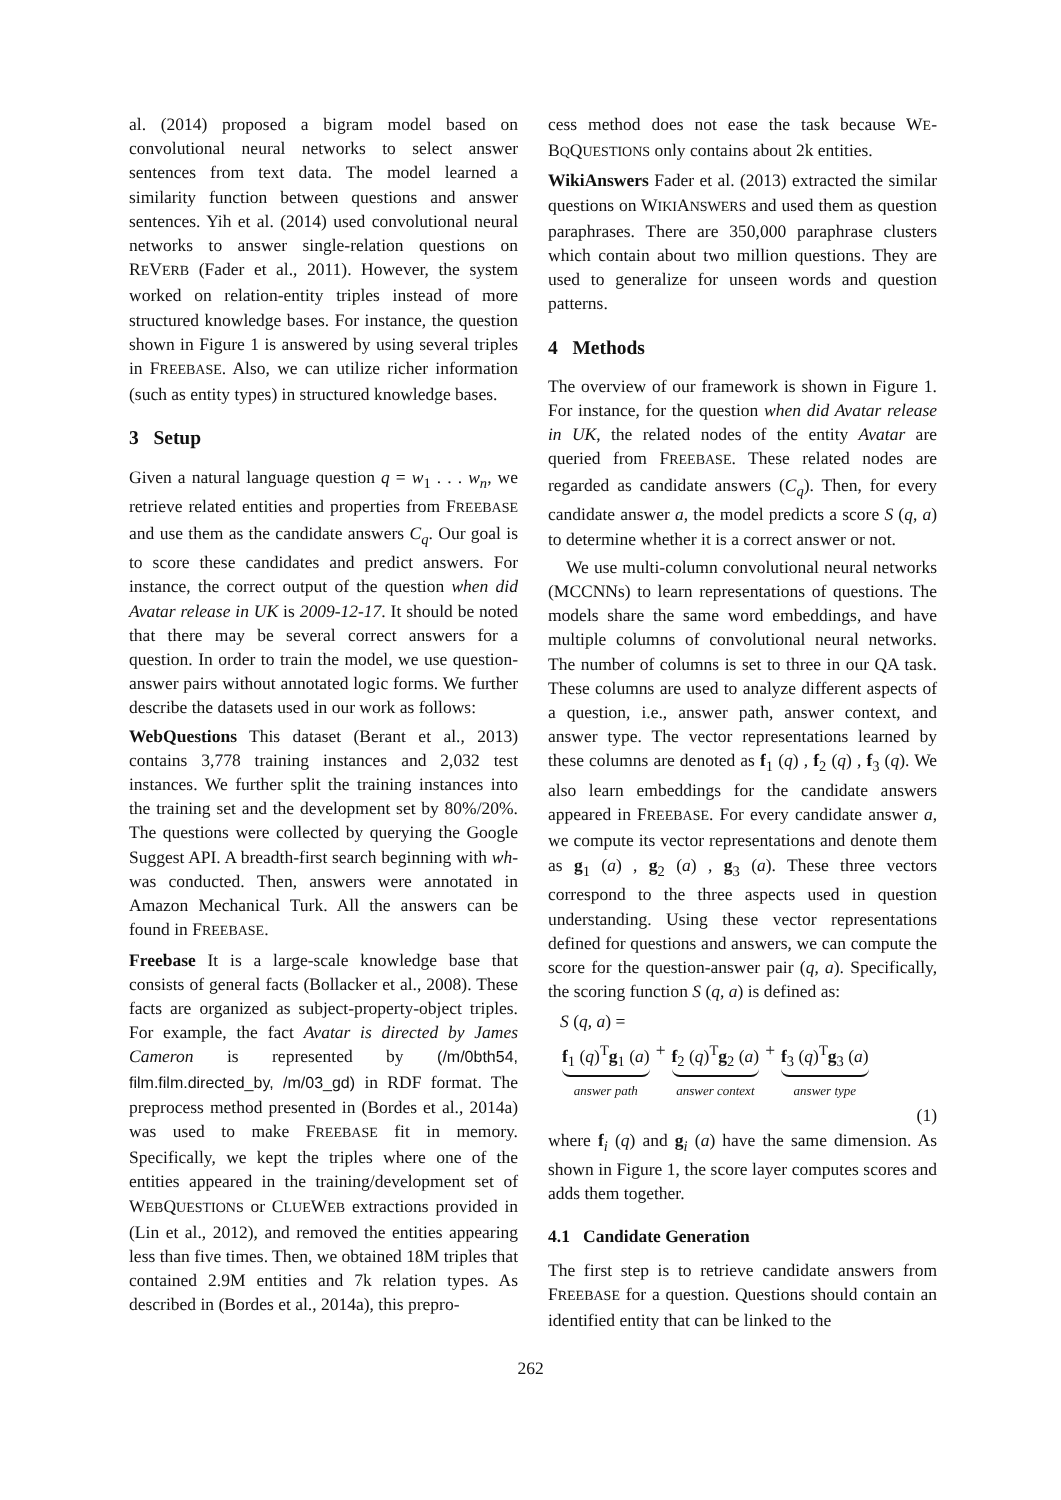al. (2014) proposed a bigram model based on convolutional neural networks to select answer sentences from text data. The model learned a similarity function between questions and answer sentences. Yih et al. (2014) used convolutional neural networks to answer single-relation questions on REVERB (Fader et al., 2011). However, the system worked on relation-entity triples instead of more structured knowledge bases. For instance, the question shown in Figure 1 is answered by using several triples in FREEBASE. Also, we can utilize richer information (such as entity types) in structured knowledge bases.
3 Setup
Given a natural language question q = w<sub>1</sub> . . . w<sub>n</sub>, we retrieve related entities and properties from FREEBASE and use them as the candidate answers C<sub>q</sub>. Our goal is to score these candidates and predict answers. For instance, the correct output of the question when did Avatar release in UK is 2009-12-17. It should be noted that there may be several correct answers for a question. In order to train the model, we use question-answer pairs without annotated logic forms. We further describe the datasets used in our work as follows:
WebQuestions This dataset (Berant et al., 2013) contains 3,778 training instances and 2,032 test instances. We further split the training instances into the training set and the development set by 80%/20%. The questions were collected by querying the Google Suggest API. A breadth-first search beginning with wh- was conducted. Then, answers were annotated in Amazon Mechanical Turk. All the answers can be found in FREEBASE.
Freebase It is a large-scale knowledge base that consists of general facts (Bollacker et al., 2008). These facts are organized as subject-property-object triples. For example, the fact Avatar is directed by James Cameron is represented by (/m/0bth54, film.film.directed_by, /m/03_gd) in RDF format. The preprocess method presented in (Bordes et al., 2014a) was used to make FREEBASE fit in memory. Specifically, we kept the triples where one of the entities appeared in the training/development set of WEBQUESTIONS or CLUEWEB extractions provided in (Lin et al., 2012), and removed the entities appearing less than five times. Then, we obtained 18M triples that contained 2.9M entities and 7k relation types. As described in (Bordes et al., 2014a), this prepro-
cess method does not ease the task because WE-BQQUESTIONS only contains about 2k entities.
WikiAnswers Fader et al. (2013) extracted the similar questions on WIKIANSWERS and used them as question paraphrases. There are 350,000 paraphrase clusters which contain about two million questions. They are used to generalize for unseen words and question patterns.
4 Methods
The overview of our framework is shown in Figure 1. For instance, for the question when did Avatar release in UK, the related nodes of the entity Avatar are queried from FREEBASE. These related nodes are regarded as candidate answers (C<sub>q</sub>). Then, for every candidate answer a, the model predicts a score S (q, a) to determine whether it is a correct answer or not.
We use multi-column convolutional neural networks (MCCNNs) to learn representations of questions. The models share the same word embeddings, and have multiple columns of convolutional neural networks. The number of columns is set to three in our QA task. These columns are used to analyze different aspects of a question, i.e., answer path, answer context, and answer type. The vector representations learned by these columns are denoted as f<sub>1</sub> (q) , f<sub>2</sub> (q) , f<sub>3</sub> (q). We also learn embeddings for the candidate answers appeared in FREEBASE. For every candidate answer a, we compute its vector representations and denote them as g<sub>1</sub> (a) , g<sub>2</sub> (a) , g<sub>3</sub> (a). These three vectors correspond to the three aspects used in question understanding. Using these vector representations defined for questions and answers, we can compute the score for the question-answer pair (q, a). Specifically, the scoring function S (q, a) is defined as:
S (q, a) =
f<sub>1</sub> (q)<sup>T</sup>g<sub>1</sub> (a)
answer path
+ f<sub>2</sub> (q)<sup>T</sup>g<sub>2</sub> (a)
answer context
+ f<sub>3</sub> (q)<sup>T</sup>g<sub>3</sub> (a)
answer type
(1)
where f<sub>i</sub> (q) and g<sub>i</sub> (a) have the same dimension. As shown in Figure 1, the score layer computes scores and adds them together.
4.1 Candidate Generation
The first step is to retrieve candidate answers from FREEBASE for a question. Questions should contain an identified entity that can be linked to the
262